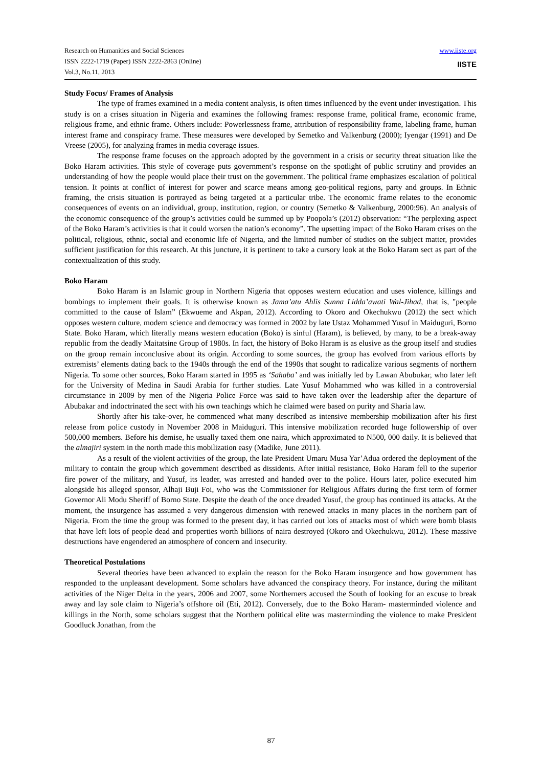Research on Humanities and Social Sciences
ISSN 2222-1719 (Paper) ISSN 2222-2863 (Online)
Vol.3, No.11, 2013
www.iiste.org
IISTE
Study Focus/ Frames of Analysis
The type of frames examined in a media content analysis, is often times influenced by the event under investigation. This study is on a crises situation in Nigeria and examines the following frames: response frame, political frame, economic frame, religious frame, and ethnic frame. Others include: Powerlessness frame, attribution of responsibility frame, labeling frame, human interest frame and conspiracy frame. These measures were developed by Semetko and Valkenburg (2000); Iyengar (1991) and De Vreese (2005), for analyzing frames in media coverage issues.
The response frame focuses on the approach adopted by the government in a crisis or security threat situation like the Boko Haram activities. This style of coverage puts government’s response on the spotlight of public scrutiny and provides an understanding of how the people would place their trust on the government. The political frame emphasizes escalation of political tension. It points at conflict of interest for power and scarce means among geo-political regions, party and groups. In Ethnic framing, the crisis situation is portrayed as being targeted at a particular tribe. The economic frame relates to the economic consequences of events on an individual, group, institution, region, or country (Semetko & Valkenburg, 2000:96). An analysis of the economic consequence of the group’s activities could be summed up by Poopola’s (2012) observation: “The perplexing aspect of the Boko Haram’s activities is that it could worsen the nation’s economy”. The upsetting impact of the Boko Haram crises on the political, religious, ethnic, social and economic life of Nigeria, and the limited number of studies on the subject matter, provides sufficient justification for this research. At this juncture, it is pertinent to take a cursory look at the Boko Haram sect as part of the contextualization of this study.
Boko Haram
Boko Haram is an Islamic group in Northern Nigeria that opposes western education and uses violence, killings and bombings to implement their goals. It is otherwise known as Jama’atu Ahlis Sunna Lidda’awati Wal-Jihad, that is, "people committed to the cause of Islam” (Ekwueme and Akpan, 2012). According to Okoro and Okechukwu (2012) the sect which opposes western culture, modern science and democracy was formed in 2002 by late Ustaz Mohammed Yusuf in Maiduguri, Borno State. Boko Haram, which literally means western education (Boko) is sinful (Haram), is believed, by many, to be a break-away republic from the deadly Maitatsine Group of 1980s. In fact, the history of Boko Haram is as elusive as the group itself and studies on the group remain inconclusive about its origin. According to some sources, the group has evolved from various efforts by extremists’ elements dating back to the 1940s through the end of the 1990s that sought to radicalize various segments of northern Nigeria. To some other sources, Boko Haram started in 1995 as ‘Sahaba’ and was initially led by Lawan Abubukar, who later left for the University of Medina in Saudi Arabia for further studies. Late Yusuf Mohammed who was killed in a controversial circumstance in 2009 by men of the Nigeria Police Force was said to have taken over the leadership after the departure of Abubakar and indoctrinated the sect with his own teachings which he claimed were based on purity and Sharia law.
Shortly after his take-over, he commenced what many described as intensive membership mobilization after his first release from police custody in November 2008 in Maiduguri. This intensive mobilization recorded huge followership of over 500,000 members. Before his demise, he usually taxed them one naira, which approximated to N500, 000 daily. It is believed that the almajiri system in the north made this mobilization easy (Madike, June 2011).
As a result of the violent activities of the group, the late President Umaru Musa Yar’Adua ordered the deployment of the military to contain the group which government described as dissidents. After initial resistance, Boko Haram fell to the superior fire power of the military, and Yusuf, its leader, was arrested and handed over to the police. Hours later, police executed him alongside his alleged sponsor, Alhaji Buji Foi, who was the Commissioner for Religious Affairs during the first term of former Governor Ali Modu Sheriff of Borno State. Despite the death of the once dreaded Yusuf, the group has continued its attacks. At the moment, the insurgence has assumed a very dangerous dimension with renewed attacks in many places in the northern part of Nigeria. From the time the group was formed to the present day, it has carried out lots of attacks most of which were bomb blasts that have left lots of people dead and properties worth billions of naira destroyed (Okoro and Okechukwu, 2012). These massive destructions have engendered an atmosphere of concern and insecurity.
Theoretical Postulations
Several theories have been advanced to explain the reason for the Boko Haram insurgence and how government has responded to the unpleasant development. Some scholars have advanced the conspiracy theory. For instance, during the militant activities of the Niger Delta in the years, 2006 and 2007, some Northerners accused the South of looking for an excuse to break away and lay sole claim to Nigeria’s offshore oil (Eti, 2012). Conversely, due to the Boko Haram- masterminded violence and killings in the North, some scholars suggest that the Northern political elite was masterminding the violence to make President Goodluck Jonathan, from the
87